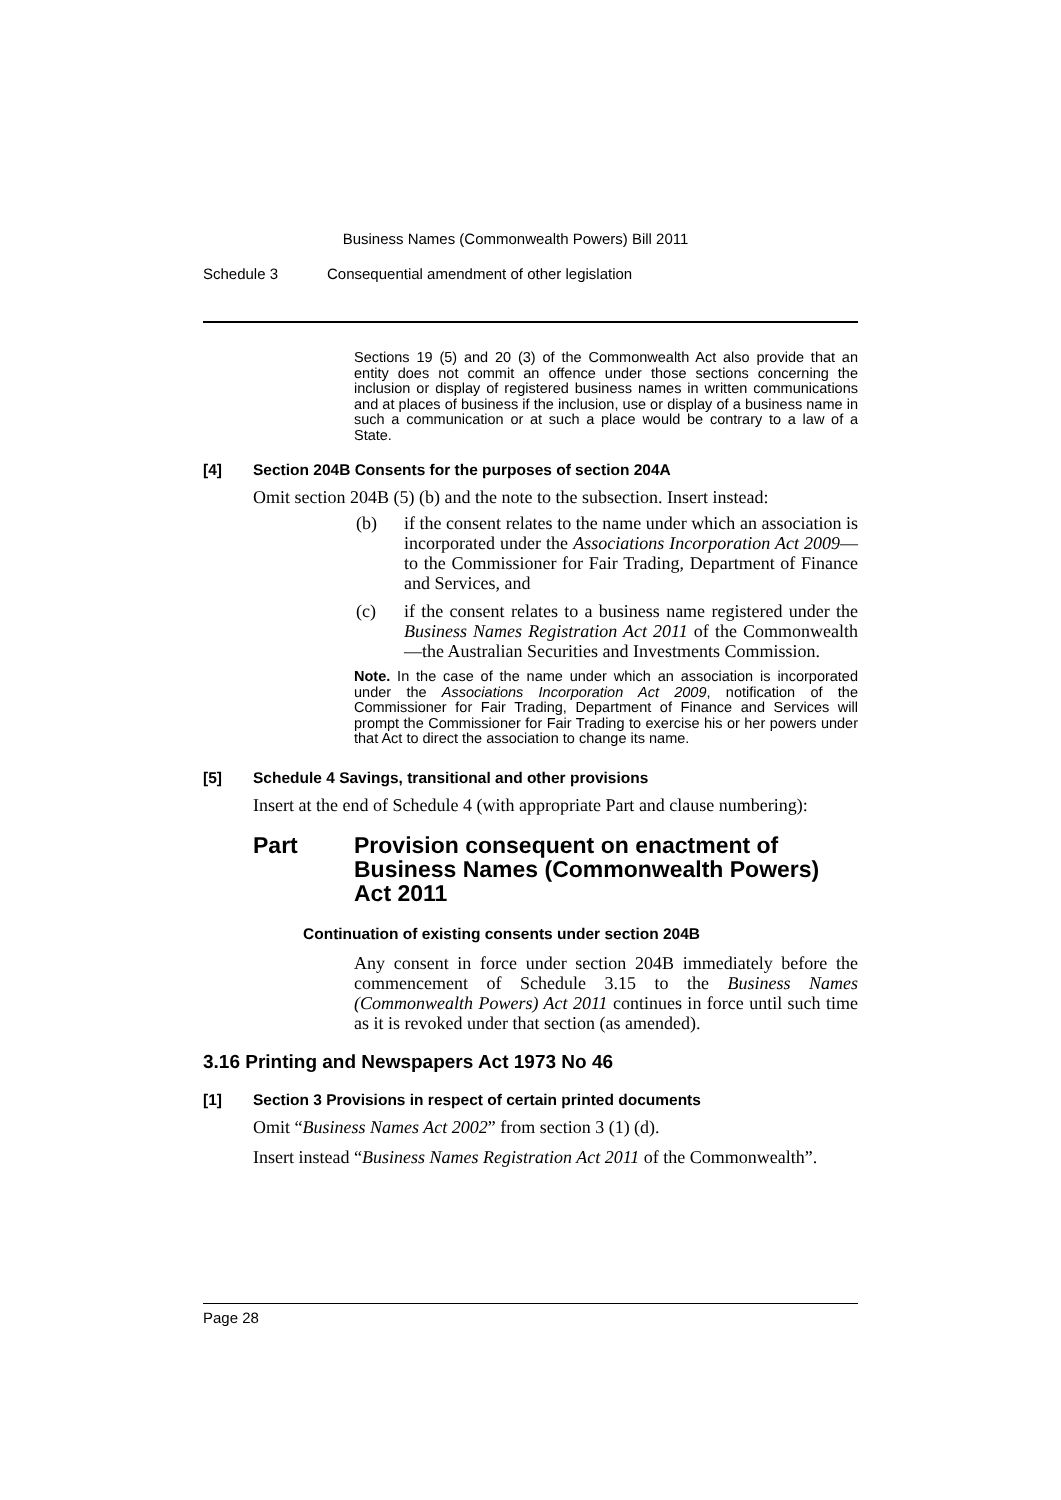Business Names (Commonwealth Powers) Bill 2011
Schedule 3 Consequential amendment of other legislation
Sections 19 (5) and 20 (3) of the Commonwealth Act also provide that an entity does not commit an offence under those sections concerning the inclusion or display of registered business names in written communications and at places of business if the inclusion, use or display of a business name in such a communication or at such a place would be contrary to a law of a State.
[4] Section 204B Consents for the purposes of section 204A
Omit section 204B (5) (b) and the note to the subsection. Insert instead:
(b) if the consent relates to the name under which an association is incorporated under the Associations Incorporation Act 2009—to the Commissioner for Fair Trading, Department of Finance and Services, and
(c) if the consent relates to a business name registered under the Business Names Registration Act 2011 of the Commonwealth—the Australian Securities and Investments Commission.
Note. In the case of the name under which an association is incorporated under the Associations Incorporation Act 2009, notification of the Commissioner for Fair Trading, Department of Finance and Services will prompt the Commissioner for Fair Trading to exercise his or her powers under that Act to direct the association to change its name.
[5] Schedule 4 Savings, transitional and other provisions
Insert at the end of Schedule 4 (with appropriate Part and clause numbering):
Part Provision consequent on enactment of Business Names (Commonwealth Powers) Act 2011
Continuation of existing consents under section 204B
Any consent in force under section 204B immediately before the commencement of Schedule 3.15 to the Business Names (Commonwealth Powers) Act 2011 continues in force until such time as it is revoked under that section (as amended).
3.16 Printing and Newspapers Act 1973 No 46
[1] Section 3 Provisions in respect of certain printed documents
Omit “Business Names Act 2002” from section 3 (1) (d).
Insert instead “Business Names Registration Act 2011 of the Commonwealth”.
Page 28